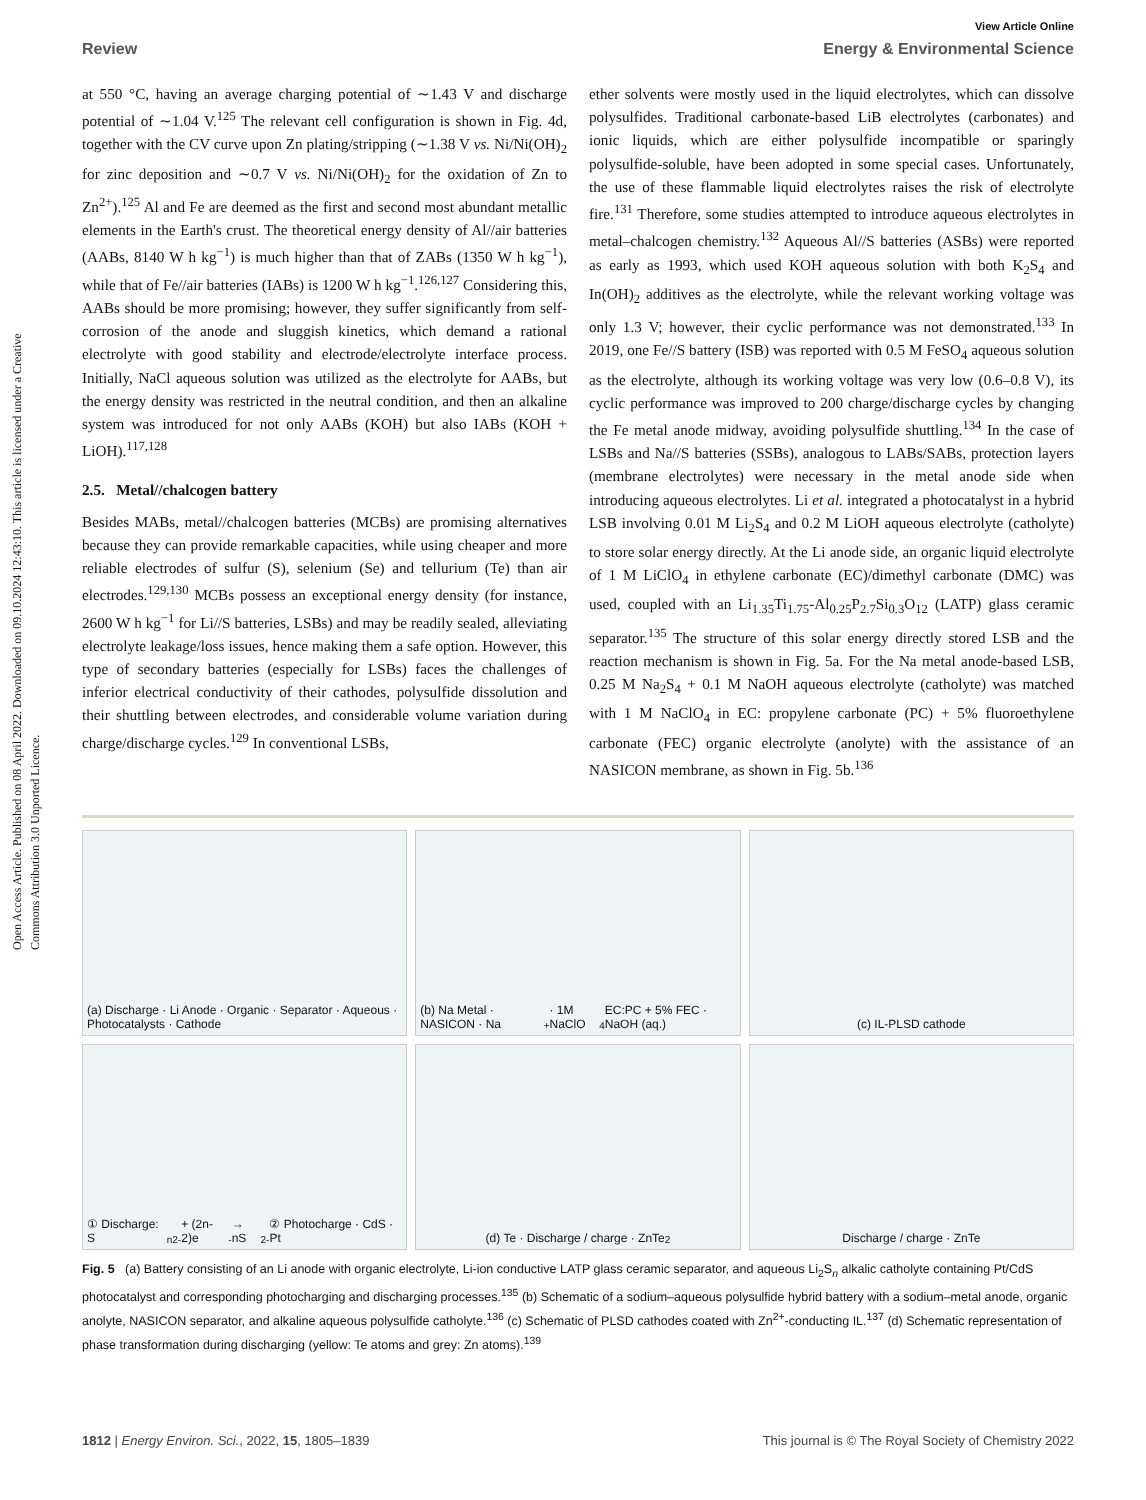Open Access Article. Published on 08 April 2022. Downloaded on 09.10.2024 12:43:10. This article is licensed under a Creative Commons Attribution 3.0 Unported Licence.
View Article Online
Review Energy & Environmental Science
at 550 °C, having an average charging potential of ∼1.43 V and discharge potential of ∼1.04 V.<sup>125</sup> The relevant cell configuration is shown in Fig. 4d, together with the CV curve upon Zn plating/stripping (∼1.38 V vs. Ni/Ni(OH)<sub>2</sub> for zinc deposition and ∼0.7 V vs. Ni/Ni(OH)<sub>2</sub> for the oxidation of Zn to Zn<sup>2+</sup>).<sup>125</sup> Al and Fe are deemed as the first and second most abundant metallic elements in the Earth's crust. The theoretical energy density of Al//air batteries (AABs, 8140 W h kg<sup>−1</sup>) is much higher than that of ZABs (1350 W h kg<sup>−1</sup>), while that of Fe//air batteries (IABs) is 1200 W h kg<sup>−1</sup>.<sup>126,127</sup> Considering this, AABs should be more promising; however, they suffer significantly from self-corrosion of the anode and sluggish kinetics, which demand a rational electrolyte with good stability and electrode/electrolyte interface process. Initially, NaCl aqueous solution was utilized as the electrolyte for AABs, but the energy density was restricted in the neutral condition, and then an alkaline system was introduced for not only AABs (KOH) but also IABs (KOH + LiOH).<sup>117,128</sup>
2.5. Metal//chalcogen battery
Besides MABs, metal//chalcogen batteries (MCBs) are promising alternatives because they can provide remarkable capacities, while using cheaper and more reliable electrodes of sulfur (S), selenium (Se) and tellurium (Te) than air electrodes.<sup>129,130</sup> MCBs possess an exceptional energy density (for instance, 2600 W h kg<sup>−1</sup> for Li//S batteries, LSBs) and may be readily sealed, alleviating electrolyte leakage/loss issues, hence making them a safe option. However, this type of secondary batteries (especially for LSBs) faces the challenges of inferior electrical conductivity of their cathodes, polysulfide dissolution and their shuttling between electrodes, and considerable volume variation during charge/discharge cycles.<sup>129</sup> In conventional LSBs,
ether solvents were mostly used in the liquid electrolytes, which can dissolve polysulfides. Traditional carbonate-based LiB electrolytes (carbonates) and ionic liquids, which are either polysulfide incompatible or sparingly polysulfide-soluble, have been adopted in some special cases. Unfortunately, the use of these flammable liquid electrolytes raises the risk of electrolyte fire.<sup>131</sup> Therefore, some studies attempted to introduce aqueous electrolytes in metal–chalcogen chemistry.<sup>132</sup> Aqueous Al//S batteries (ASBs) were reported as early as 1993, which used KOH aqueous solution with both K<sub>2</sub>S<sub>4</sub> and In(OH)<sub>2</sub> additives as the electrolyte, while the relevant working voltage was only 1.3 V; however, their cyclic performance was not demonstrated.<sup>133</sup> In 2019, one Fe//S battery (ISB) was reported with 0.5 M FeSO<sub>4</sub> aqueous solution as the electrolyte, although its working voltage was very low (0.6–0.8 V), its cyclic performance was improved to 200 charge/discharge cycles by changing the Fe metal anode midway, avoiding polysulfide shuttling.<sup>134</sup> In the case of LSBs and Na//S batteries (SSBs), analogous to LABs/SABs, protection layers (membrane electrolytes) were necessary in the metal anode side when introducing aqueous electrolytes. Li et al. integrated a photocatalyst in a hybrid LSB involving 0.01 M Li<sub>2</sub>S<sub>4</sub> and 0.2 M LiOH aqueous electrolyte (catholyte) to store solar energy directly. At the Li anode side, an organic liquid electrolyte of 1 M LiClO<sub>4</sub> in ethylene carbonate (EC)/dimethyl carbonate (DMC) was used, coupled with an Li<sub>1.35</sub>Ti<sub>1.75</sub>-Al<sub>0.25</sub>P<sub>2.7</sub>Si<sub>0.3</sub>O<sub>12</sub> (LATP) glass ceramic separator.<sup>135</sup> The structure of this solar energy directly stored LSB and the reaction mechanism is shown in Fig. 5a. For the Na metal anode-based LSB, 0.25 M Na<sub>2</sub>S<sub>4</sub> + 0.1 M NaOH aqueous electrolyte (catholyte) was matched with 1 M NaClO<sub>4</sub> in EC: propylene carbonate (PC) + 5% fluoroethylene carbonate (FEC) organic electrolyte (anolyte) with the assistance of an NASICON membrane, as shown in Fig. 5b.<sup>136</sup>
(a) Discharge · Li Anode · Organic · Separator · Aqueous · Photocatalysts · Cathode
(b) Na Metal · NASICON · Na<sup>+</sup> · 1M NaClO<sub>4</sub> EC:PC + 5% FEC · NaOH (aq.)
(c) IL-PLSD cathode
① Discharge: S<sub>n</sub><sup>2-</sup> + (2n-2)e<sup>-</sup> → nS<sup>2-</sup> ② Photocharge · CdS · Pt
(d) Te · Discharge / charge · ZnTe<sub>2</sub>
Discharge / charge · ZnTe
Fig. 5 (a) Battery consisting of an Li anode with organic electrolyte, Li-ion conductive LATP glass ceramic separator, and aqueous Li<sub>2</sub>S<sub>n</sub> alkalic catholyte containing Pt/CdS photocatalyst and corresponding photocharging and discharging processes.<sup>135</sup> (b) Schematic of a sodium–aqueous polysulfide hybrid battery with a sodium–metal anode, organic anolyte, NASICON separator, and alkaline aqueous polysulfide catholyte.<sup>136</sup> (c) Schematic of PLSD cathodes coated with Zn<sup>2+</sup>-conducting IL.<sup>137</sup> (d) Schematic representation of phase transformation during discharging (yellow: Te atoms and grey: Zn atoms).<sup>139</sup>
1812 | Energy Environ. Sci., 2022, 15, 1805–1839 This journal is © The Royal Society of Chemistry 2022